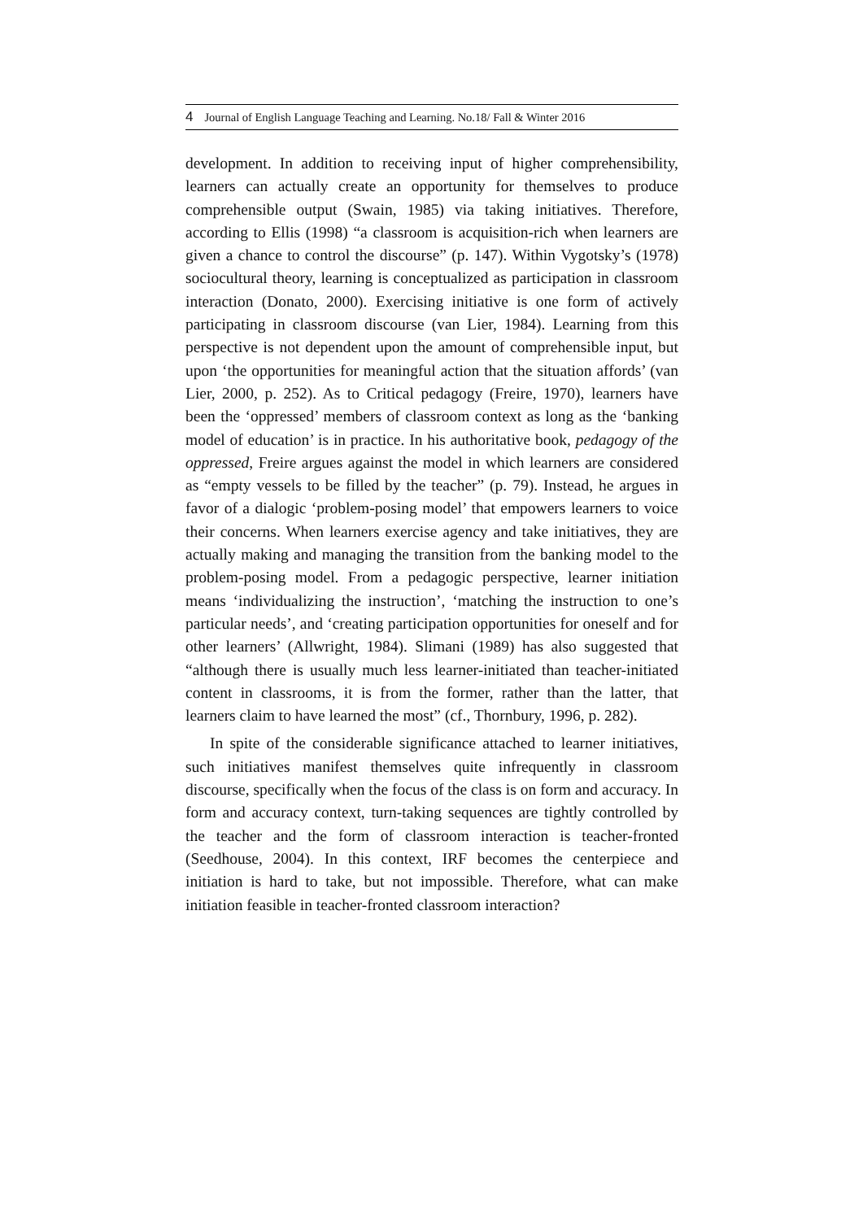4 Journal of English Language Teaching and Learning. No.18/ Fall & Winter 2016
development. In addition to receiving input of higher comprehensibility, learners can actually create an opportunity for themselves to produce comprehensible output (Swain, 1985) via taking initiatives. Therefore, according to Ellis (1998) “a classroom is acquisition-rich when learners are given a chance to control the discourse” (p. 147). Within Vygotsky’s (1978) sociocultural theory, learning is conceptualized as participation in classroom interaction (Donato, 2000). Exercising initiative is one form of actively participating in classroom discourse (van Lier, 1984). Learning from this perspective is not dependent upon the amount of comprehensible input, but upon ‘the opportunities for meaningful action that the situation affords’ (van Lier, 2000, p. 252). As to Critical pedagogy (Freire, 1970), learners have been the ‘oppressed’ members of classroom context as long as the ‘banking model of education’ is in practice. In his authoritative book, pedagogy of the oppressed, Freire argues against the model in which learners are considered as “empty vessels to be filled by the teacher” (p. 79). Instead, he argues in favor of a dialogic ‘problem-posing model’ that empowers learners to voice their concerns. When learners exercise agency and take initiatives, they are actually making and managing the transition from the banking model to the problem-posing model. From a pedagogic perspective, learner initiation means ‘individualizing the instruction’, ‘matching the instruction to one’s particular needs’, and ‘creating participation opportunities for oneself and for other learners’ (Allwright, 1984). Slimani (1989) has also suggested that “although there is usually much less learner-initiated than teacher-initiated content in classrooms, it is from the former, rather than the latter, that learners claim to have learned the most” (cf., Thornbury, 1996, p. 282).
In spite of the considerable significance attached to learner initiatives, such initiatives manifest themselves quite infrequently in classroom discourse, specifically when the focus of the class is on form and accuracy. In form and accuracy context, turn-taking sequences are tightly controlled by the teacher and the form of classroom interaction is teacher-fronted (Seedhouse, 2004). In this context, IRF becomes the centerpiece and initiation is hard to take, but not impossible. Therefore, what can make initiation feasible in teacher-fronted classroom interaction?